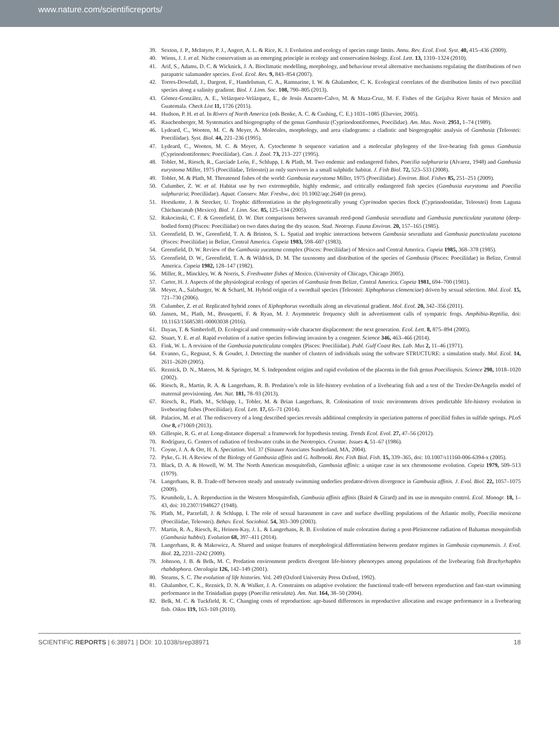www.nature.com/scientificreports/
39. Sexton, J. P., McIntyre, P. J., Angert, A. L. & Rice, K. J. Evolution and ecology of species range limits. Annu. Rev. Ecol. Evol. Syst. 40, 415–436 (2009).
40. Wiens, J. J. et al. Niche conservatism as an emerging principle in ecology and conservation biology. Ecol. Lett. 13, 1310–1324 (2010).
41. Arif, S., Adams, D. C. & Wicknick, J. A. Bioclimatic modelling, morphology, and behaviour reveal alternative mechanisms regulating the distributions of two parapatric salamander species. Evol. Ecol. Res. 9, 843–854 (2007).
42. Torres-Dowdall, J., Dargent, F., Handelsman, C. A., Ramnarine, I. W. & Ghalambor, C. K. Ecological correlates of the distribution limits of two poeciliid species along a salinity gradient. Biol. J. Linn. Soc. 108, 790–805 (2013).
43. Gómez-González, A. E., Velázquez-Velázquez, E., de Jesús Anzueto-Calvo, M. & Maza-Cruz, M. F. Fishes of the Grijalva River basin of Mexico and Guatemala. Check List 11, 1726 (2015).
44. Hudson, P. H. et al. In Rivers of North America (eds Benke, A. C. & Cushing, C. E.) 1031–1085 (Elsevier, 2005).
45. Rauchenberger, M. Systematics and biogeography of the genus Gambusia (Cyprinodontiformes, Poecilidae). Am. Mus. Novit. 2951, 1–74 (1989).
46. Lydeard, C., Wooten, M. C. & Meyer, A. Molecules, morphology, and area cladograms: a cladistic and biogeographic analysis of Gambusia (Teleostei: Poeciliidae). Syst. Biol. 44, 221–236 (1995).
47. Lydeard, C., Wooten, M. C. & Meyer, A. Cytochrome b sequence variation and a molecular phylogeny of the live-bearing fish genus Gambusia (Cyprinodontiformes: Poeciliidae). Can. J. Zool. 73, 213–227 (1995).
48. Tobler, M., Riesch, R., Garcíade León, F., Schlupp, I. & Plath, M. Two endemic and endangered fishes, Poecilia sulphuraria (Alvarez, 1948) and Gambusia eurystoma Miller, 1975 (Poeciliidae, Teleostei) as only survivors in a small sulphidic habitat. J. Fish Biol. 72, 523–533 (2008).
49. Tobler, M. & Plath, M. Threatened fishes of the world: Gambusia eurystoma Miller, 1975 (Poeciliidae). Environ. Biol. Fishes 85, 251–251 (2009).
50. Culumber, Z. W. et al. Habitat use by two extremophile, highly endemic, and critically endangered fish species (Gambusia eurystoma and Poecilia sulphuraria; Poeciliidae). Aquat. Conserv. Mar. Freshw., doi: 10.1002/aqc.2640 (in press).
51. Horstkotte, J. & Strecker, U. Trophic differentiation in the phylogenetically young Cyprinodon species flock (Cyprinodontidae, Teleostei) from Laguna Chichancanab (Mexico). Biol. J. Linn. Soc. 85, 125–134 (2005).
52. Rakocinski, C. F. & Greenfield, D. W. Diet comparisons between savannah reed-pond Gambusia sexradiata and Gambusia puncticulata yucatana (deep-bodied form) (Pisces: Poeciliidae) on two dates during the dry season. Stud. Neotrop. Fauna Environ. 20, 157–165 (1985).
53. Greenfield, D. W., Greenfield, T. A. & Brinton, S. L. Spatial and trophic interactions between Gambusia sexradiata and Gambusia puncticulata yucatana (Pisces: Poeciliidae) in Belize, Central America. Copeia 1983, 598–607 (1983).
54. Greenfield, D. W. Review of the Gambusia yucatana complex (Pisces: Poeciliidae) of Mexico and Central America. Copeia 1985, 368–378 (1985).
55. Greenfield, D. W., Greenfield, T. A. & Wildrick, D. M. The taxonomy and distribution of the species of Gambusia (Pisces: Poeciliidae) in Belize, Central America. Copeia 1982, 128–147 (1982).
56. Miller, R., Minckley, W. & Norris, S. Freshwater fishes of Mexico. (University of Chicago, Chicago 2005).
57. Carter, H. J. Aspects of the physiological ecology of species of Gambusia from Belize, Central America. Copeia 1981, 694–700 (1981).
58. Meyer, A., Salzburger, W. & Schartl, M. Hybrid origin of a swordtail species (Teleostei: Xiphophorus clemenciae) driven by sexual selection. Mol. Ecol. 15, 721–730 (2006).
59. Culumber, Z. et al. Replicated hybrid zones of Xiphophorus swordtails along an elevational gradient. Mol. Ecol. 20, 342–356 (2011).
60. Jansen, M., Plath, M., Brusquetti, F. & Ryan, M. J. Asymmetric frequency shift in advertisement calls of sympatric frogs. Amphibia-Reptilia, doi: 10.1163/15685381-00003038 (2016).
61. Dayan, T. & Simberloff, D. Ecological and community-wide character displacement: the next generation. Ecol. Lett. 8, 875–894 (2005).
62. Stuart, Y. E. et al. Rapid evolution of a native species following invasion by a congener. Science 346, 463–466 (2014).
63. Fink, W. L. A revision of the Gambusia puncticulata complex (Pisces: Poeciliidae). Publ. Gulf Coast Res. Lab. Mus 2, 11–46 (1971).
64. Evanno, G., Regnaut, S. & Goudet, J. Detecting the number of clusters of individuals using the software STRUCTURE: a simulation study. Mol. Ecol. 14, 2611–2620 (2005).
65. Reznick, D. N., Mateos, M. & Springer, M. S. Independent origins and rapid evolution of the placenta in the fish genus Poeciliopsis. Science 298, 1018–1020 (2002).
66. Riesch, R., Martin, R. A. & Langerhans, R. B. Predation’s role in life-history evolution of a livebearing fish and a test of the Trexler-DeAngelis model of maternal provisioning. Am. Nat. 181, 78–93 (2013).
67. Riesch, R., Plath, M., Schlupp, I., Tobler, M. & Brian Langerhans, R. Colonisation of toxic environments drives predictable life-history evolution in livebearing fishes (Poeciliidae). Ecol. Lett. 17, 65–71 (2014).
68. Palacios, M. et al. The rediscovery of a long described species reveals additional complexity in speciation patterns of poeciliid fishes in sulfide springs. PLoS One 8, e71069 (2013).
69. Gillespie, R. G. et al. Long-distance dispersal: a framework for hypothesis testing. Trends Ecol. Evol. 27, 47–56 (2012).
70. Rodríguez, G. Centers of radiation of freshwater crabs in the Neotropics. Crustac. Issues 4, 51–67 (1986).
71. Coyne, J. A. & Orr, H. A. Speciation. Vol. 37 (Sinauer Associates Sunderland, MA, 2004).
72. Pyke, G. H. A Review of the Biology of Gambusia affinis and G. holbrooki. Rev. Fish Biol. Fish. 15, 339–365, doi: 10.1007/s11160-006-6394-x (2005).
73. Black, D. A. & Howell, W. M. The North American mosquitofish, Gambusia affinis: a unique case in sex chromosome evolution. Copeia 1979, 509–513 (1979).
74. Langerhans, R. B. Trade-off between steady and unsteady swimming underlies predator-driven divergence in Gambusia affinis. J. Evol. Biol. 22, 1057–1075 (2009).
75. Krumholz, L. A. Reproduction in the Western Mosquitofish, Gambusia affinis affinis (Baird & Girard) and its use in mosquito control. Ecol. Monogr. 18, 1–43, doi: 10.2307/1948627 (1948).
76. Plath, M., Parzefall, J. & Schlupp, I. The role of sexual harassment in cave and surface dwelling populations of the Atlantic molly, Poecilia mexicana (Poeciliidae, Teleostei). Behav. Ecol. Sociobiol. 54, 303–309 (2003).
77. Martin, R. A., Riesch, R., Heinen-Kay, J. L. & Langerhans, R. B. Evolution of male coloration during a post-Pleistocene radiation of Bahamas mosquitofish (Gambusia hubbsi). Evolution 68, 397–411 (2014).
78. Langerhans, R. & Makowicz, A. Shared and unique features of morphological differentiation between predator regimes in Gambusia caymanensis. J. Evol. Biol. 22, 2231–2242 (2009).
79. Johnson, J. B. & Belk, M. C. Predation environment predicts divergent life-history phenotypes among populations of the livebearing fish Brachyrhaphis rhabdophora. Oecologia 126, 142–149 (2001).
80. Stearns, S. C. The evolution of life histories. Vol. 249 (Oxford University Press Oxford, 1992).
81. Ghalambor, C. K., Reznick, D. N. & Walker, J. A. Constraints on adaptive evolution: the functional trade-off between reproduction and fast-start swimming performance in the Trinidadian guppy (Poecilia reticulata). Am. Nat. 164, 38–50 (2004).
82. Belk, M. C. & Tuckfield, R. C. Changing costs of reproduction: age-based differences in reproductive allocation and escape performance in a livebearing fish. Oikos 119, 163–169 (2010).
SCIENTIFIC REPORTS | 6:38971 | DOI: 10.1038/srep38971 18